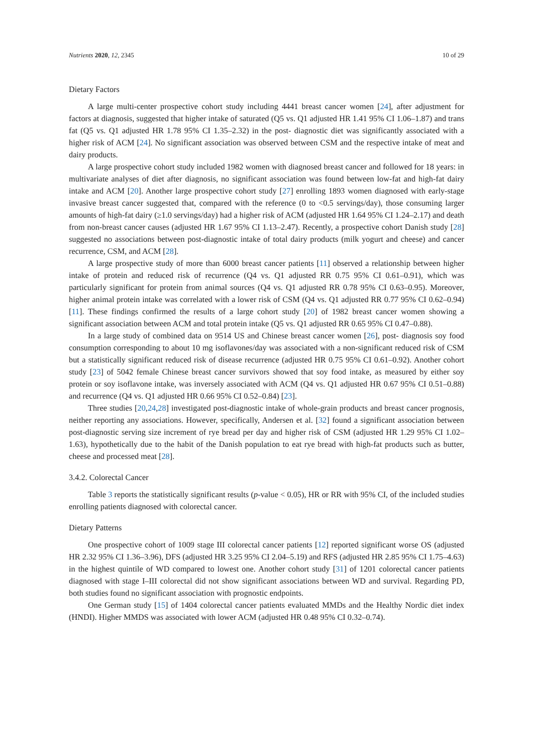Nutrients 2020, 12, 2345 10 of 29
Dietary Factors
A large multi-center prospective cohort study including 4441 breast cancer women [24], after adjustment for factors at diagnosis, suggested that higher intake of saturated (Q5 vs. Q1 adjusted HR 1.41 95% CI 1.06–1.87) and trans fat (Q5 vs. Q1 adjusted HR 1.78 95% CI 1.35–2.32) in the post- diagnostic diet was significantly associated with a higher risk of ACM [24]. No significant association was observed between CSM and the respective intake of meat and dairy products.
A large prospective cohort study included 1982 women with diagnosed breast cancer and followed for 18 years: in multivariate analyses of diet after diagnosis, no significant association was found between low-fat and high-fat dairy intake and ACM [20]. Another large prospective cohort study [27] enrolling 1893 women diagnosed with early-stage invasive breast cancer suggested that, compared with the reference (0 to <0.5 servings/day), those consuming larger amounts of high-fat dairy (≥1.0 servings/day) had a higher risk of ACM (adjusted HR 1.64 95% CI 1.24–2.17) and death from non-breast cancer causes (adjusted HR 1.67 95% CI 1.13–2.47). Recently, a prospective cohort Danish study [28] suggested no associations between post-diagnostic intake of total dairy products (milk yogurt and cheese) and cancer recurrence, CSM, and ACM [28].
A large prospective study of more than 6000 breast cancer patients [11] observed a relationship between higher intake of protein and reduced risk of recurrence (Q4 vs. Q1 adjusted RR 0.75 95% CI 0.61–0.91), which was particularly significant for protein from animal sources (Q4 vs. Q1 adjusted RR 0.78 95% CI 0.63–0.95). Moreover, higher animal protein intake was correlated with a lower risk of CSM (Q4 vs. Q1 adjusted RR 0.77 95% CI 0.62–0.94) [11]. These findings confirmed the results of a large cohort study [20] of 1982 breast cancer women showing a significant association between ACM and total protein intake (Q5 vs. Q1 adjusted RR 0.65 95% CI 0.47–0.88).
In a large study of combined data on 9514 US and Chinese breast cancer women [26], post- diagnosis soy food consumption corresponding to about 10 mg isoflavones/day was associated with a non-significant reduced risk of CSM but a statistically significant reduced risk of disease recurrence (adjusted HR 0.75 95% CI 0.61–0.92). Another cohort study [23] of 5042 female Chinese breast cancer survivors showed that soy food intake, as measured by either soy protein or soy isoflavone intake, was inversely associated with ACM (Q4 vs. Q1 adjusted HR 0.67 95% CI 0.51–0.88) and recurrence (Q4 vs. Q1 adjusted HR 0.66 95% CI 0.52–0.84) [23].
Three studies [20,24,28] investigated post-diagnostic intake of whole-grain products and breast cancer prognosis, neither reporting any associations. However, specifically, Andersen et al. [32] found a significant association between post-diagnostic serving size increment of rye bread per day and higher risk of CSM (adjusted HR 1.29 95% CI 1.02–1.63), hypothetically due to the habit of the Danish population to eat rye bread with high-fat products such as butter, cheese and processed meat [28].
3.4.2. Colorectal Cancer
Table 3 reports the statistically significant results (p-value < 0.05), HR or RR with 95% CI, of the included studies enrolling patients diagnosed with colorectal cancer.
Dietary Patterns
One prospective cohort of 1009 stage III colorectal cancer patients [12] reported significant worse OS (adjusted HR 2.32 95% CI 1.36–3.96), DFS (adjusted HR 3.25 95% CI 2.04–5.19) and RFS (adjusted HR 2.85 95% CI 1.75–4.63) in the highest quintile of WD compared to lowest one. Another cohort study [31] of 1201 colorectal cancer patients diagnosed with stage I–III colorectal did not show significant associations between WD and survival. Regarding PD, both studies found no significant association with prognostic endpoints.
One German study [15] of 1404 colorectal cancer patients evaluated MMDs and the Healthy Nordic diet index (HNDI). Higher MMDS was associated with lower ACM (adjusted HR 0.48 95% CI 0.32–0.74).